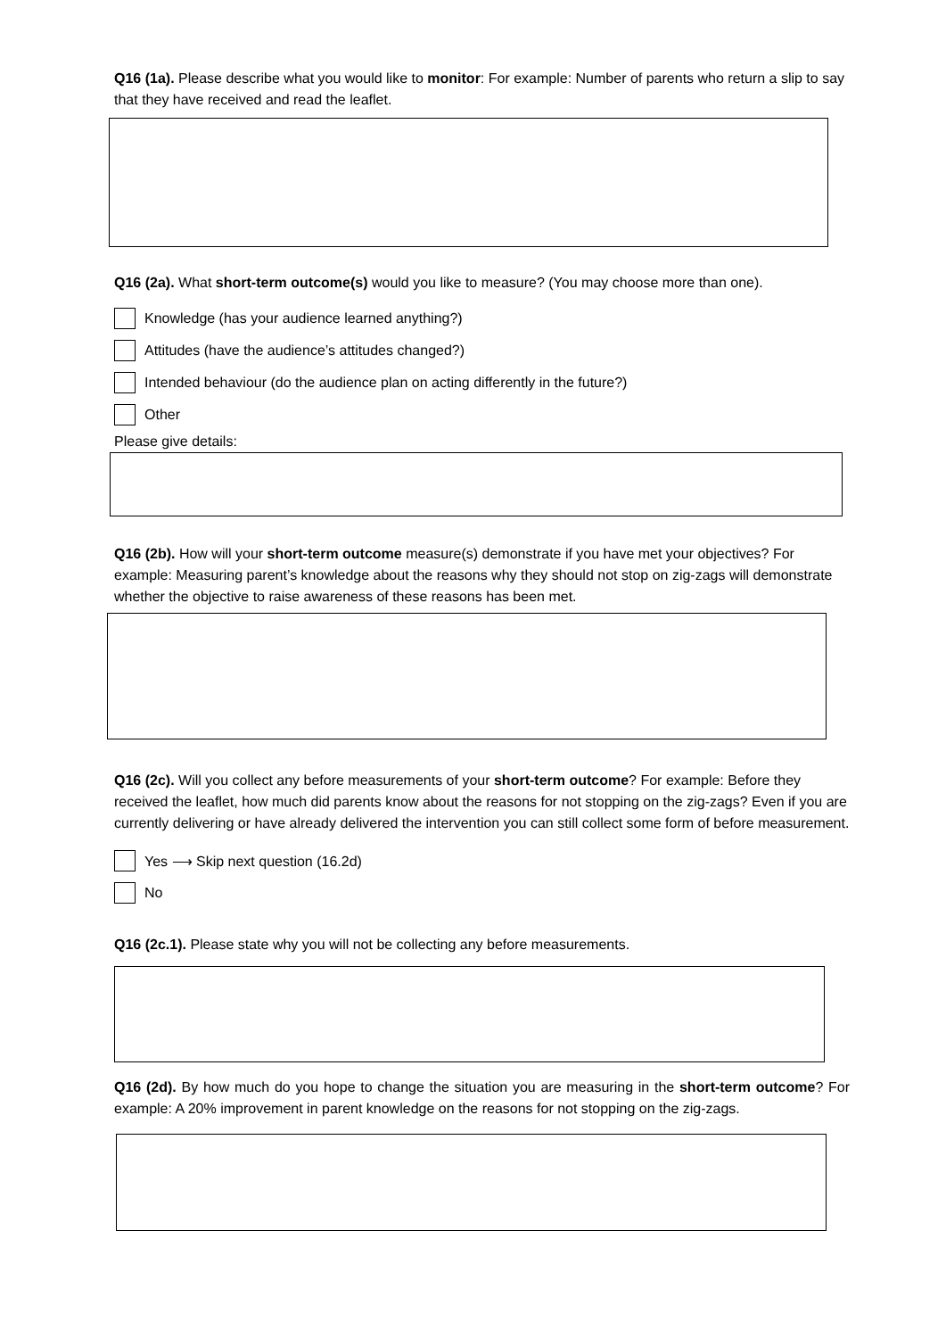Q16 (1a). Please describe what you would like to monitor: For example: Number of parents who return a slip to say that they have received and read the leaflet.
Q16 (2a). What short-term outcome(s) would you like to measure? (You may choose more than one).
Knowledge (has your audience learned anything?)
Attitudes (have the audience’s attitudes changed?)
Intended behaviour (do the audience plan on acting differently in the future?)
Other
Please give details:
Q16 (2b). How will your short-term outcome measure(s) demonstrate if you have met your objectives? For example: Measuring parent’s knowledge about the reasons why they should not stop on zig-zags will demonstrate whether the objective to raise awareness of these reasons has been met.
Q16 (2c). Will you collect any before measurements of your short-term outcome? For example: Before they received the leaflet, how much did parents know about the reasons for not stopping on the zig-zags? Even if you are currently delivering or have already delivered the intervention you can still collect some form of before measurement.
Yes ⟶ Skip next question (16.2d)
No
Q16 (2c.1). Please state why you will not be collecting any before measurements.
Q16 (2d). By how much do you hope to change the situation you are measuring in the short-term outcome? For example: A 20% improvement in parent knowledge on the reasons for not stopping on the zig-zags.